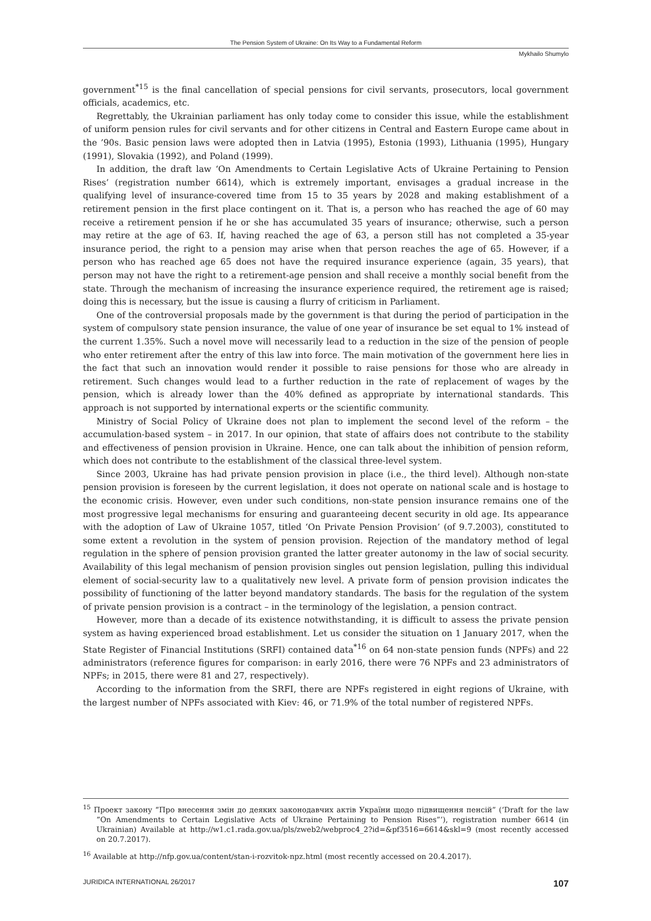The Pension System of Ukraine: On Its Way to a Fundamental Reform
Mykhailo Shumylo
government<sup>*15</sup> is the final cancellation of special pensions for civil servants, prosecutors, local government officials, academics, etc.
Regrettably, the Ukrainian parliament has only today come to consider this issue, while the establishment of uniform pension rules for civil servants and for other citizens in Central and Eastern Europe came about in the ’90s. Basic pension laws were adopted then in Latvia (1995), Estonia (1993), Lithuania (1995), Hungary (1991), Slovakia (1992), and Poland (1999).
In addition, the draft law ‘On Amendments to Certain Legislative Acts of Ukraine Pertaining to Pension Rises’ (registration number 6614), which is extremely important, envisages a gradual increase in the qualifying level of insurance-covered time from 15 to 35 years by 2028 and making establishment of a retirement pension in the first place contingent on it. That is, a person who has reached the age of 60 may receive a retirement pension if he or she has accumulated 35 years of insurance; otherwise, such a person may retire at the age of 63. If, having reached the age of 63, a person still has not completed a 35-year insurance period, the right to a pension may arise when that person reaches the age of 65. However, if a person who has reached age 65 does not have the required insurance experience (again, 35 years), that person may not have the right to a retirement-age pension and shall receive a monthly social benefit from the state. Through the mechanism of increasing the insurance experience required, the retirement age is raised; doing this is necessary, but the issue is causing a flurry of criticism in Parliament.
One of the controversial proposals made by the government is that during the period of participation in the system of compulsory state pension insurance, the value of one year of insurance be set equal to 1% instead of the current 1.35%. Such a novel move will necessarily lead to a reduction in the size of the pension of people who enter retirement after the entry of this law into force. The main motivation of the government here lies in the fact that such an innovation would render it possible to raise pensions for those who are already in retirement. Such changes would lead to a further reduction in the rate of replacement of wages by the pension, which is already lower than the 40% defined as appropriate by international standards. This approach is not supported by international experts or the scientific community.
Ministry of Social Policy of Ukraine does not plan to implement the second level of the reform – the accumulation-based system – in 2017. In our opinion, that state of affairs does not contribute to the stability and effectiveness of pension provision in Ukraine. Hence, one can talk about the inhibition of pension reform, which does not contribute to the establishment of the classical three-level system.
Since 2003, Ukraine has had private pension provision in place (i.e., the third level). Although non-state pension provision is foreseen by the current legislation, it does not operate on national scale and is hostage to the economic crisis. However, even under such conditions, non-state pension insurance remains one of the most progressive legal mechanisms for ensuring and guaranteeing decent security in old age. Its appearance with the adoption of Law of Ukraine 1057, titled ‘On Private Pension Provision’ (of 9.7.2003), constituted to some extent a revolution in the system of pension provision. Rejection of the mandatory method of legal regulation in the sphere of pension provision granted the latter greater autonomy in the law of social security. Availability of this legal mechanism of pension provision singles out pension legislation, pulling this individual element of social-security law to a qualitatively new level. A private form of pension provision indicates the possibility of functioning of the latter beyond mandatory standards. The basis for the regulation of the system of private pension provision is a contract – in the terminology of the legislation, a pension contract.
However, more than a decade of its existence notwithstanding, it is difficult to assess the private pension system as having experienced broad establishment. Let us consider the situation on 1 January 2017, when the State Register of Financial Institutions (SRFI) contained data<sup>*16</sup> on 64 non-state pension funds (NPFs) and 22 administrators (reference figures for comparison: in early 2016, there were 76 NPFs and 23 administrators of NPFs; in 2015, there were 81 and 27, respectively).
According to the information from the SRFI, there are NPFs registered in eight regions of Ukraine, with the largest number of NPFs associated with Kiev: 46, or 71.9% of the total number of registered NPFs.
<sup>15</sup> Проект закону “Про внесення змін до деяких законодавчих актів України щодо підвищення пенсій” (‘Draft for the law “On Amendments to Certain Legislative Acts of Ukraine Pertaining to Pension Rises”’), registration number 6614 (in Ukrainian) Available at http://w1.c1.rada.gov.ua/pls/zweb2/webproc4_2?id=&pf3516=6614&skl=9 (most recently accessed on 20.7.2017).
<sup>16</sup> Available at http://nfp.gov.ua/content/stan-i-rozvitok-npz.html (most recently accessed on 20.4.2017).
JURIDICA INTERNATIONAL 26/2017 107